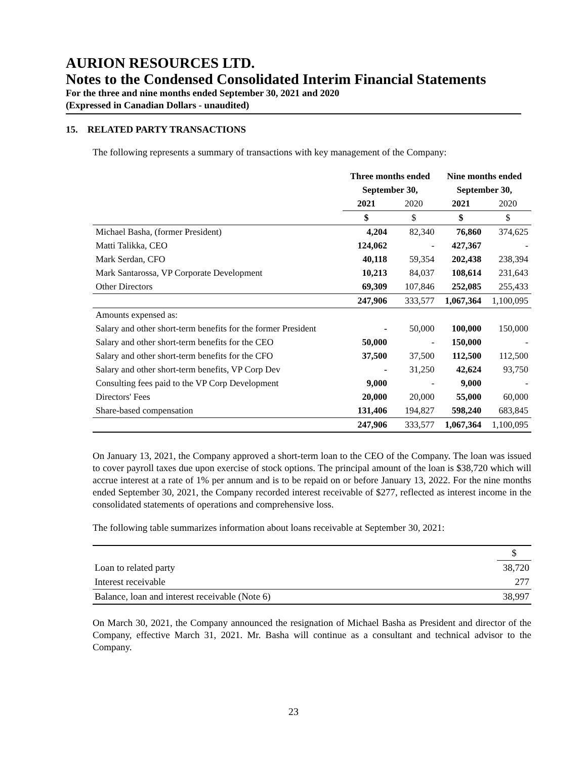AURION RESOURCES LTD.
Notes to the Condensed Consolidated Interim Financial Statements
For the three and nine months ended September 30, 2021 and 2020
(Expressed in Canadian Dollars - unaudited)
15. RELATED PARTY TRANSACTIONS
The following represents a summary of transactions with key management of the Company:
| | Three months ended | | Nine months ended | |
| --- | --- | --- | --- | --- |
| | September 30, | | September 30, | |
| | 2021 | 2020 | 2021 | 2020 |
| | $ | $ | $ | $ |
| Michael Basha, (former President) | 4,204 | 82,340 | 76,860 | 374,625 |
| Matti Talikka, CEO | 124,062 | - | 427,367 | - |
| Mark Serdan, CFO | 40,118 | 59,354 | 202,438 | 238,394 |
| Mark Santarossa, VP Corporate Development | 10,213 | 84,037 | 108,614 | 231,643 |
| Other Directors | 69,309 | 107,846 | 252,085 | 255,433 |
| | 247,906 | 333,577 | 1,067,364 | 1,100,095 |
| Amounts expensed as: | | | | |
| Salary and other short-term benefits for the former President | - | 50,000 | 100,000 | 150,000 |
| Salary and other short-term benefits for the CEO | 50,000 | - | 150,000 | - |
| Salary and other short-term benefits for the CFO | 37,500 | 37,500 | 112,500 | 112,500 |
| Salary and other short-term benefits, VP Corp Dev | - | 31,250 | 42,624 | 93,750 |
| Consulting fees paid to the VP Corp Development | 9,000 | - | 9,000 | - |
| Directors' Fees | 20,000 | 20,000 | 55,000 | 60,000 |
| Share-based compensation | 131,406 | 194,827 | 598,240 | 683,845 |
| | 247,906 | 333,577 | 1,067,364 | 1,100,095 |
On January 13, 2021, the Company approved a short-term loan to the CEO of the Company. The loan was issued to cover payroll taxes due upon exercise of stock options. The principal amount of the loan is $38,720 which will accrue interest at a rate of 1% per annum and is to be repaid on or before January 13, 2022. For the nine months ended September 30, 2021, the Company recorded interest receivable of $277, reflected as interest income in the consolidated statements of operations and comprehensive loss.
The following table summarizes information about loans receivable at September 30, 2021:
| | $ |
| Loan to related party | 38,720 |
| Interest receivable | 277 |
| Balance, loan and interest receivable (Note 6) | 38,997 |
On March 30, 2021, the Company announced the resignation of Michael Basha as President and director of the Company, effective March 31, 2021. Mr. Basha will continue as a consultant and technical advisor to the Company.
23